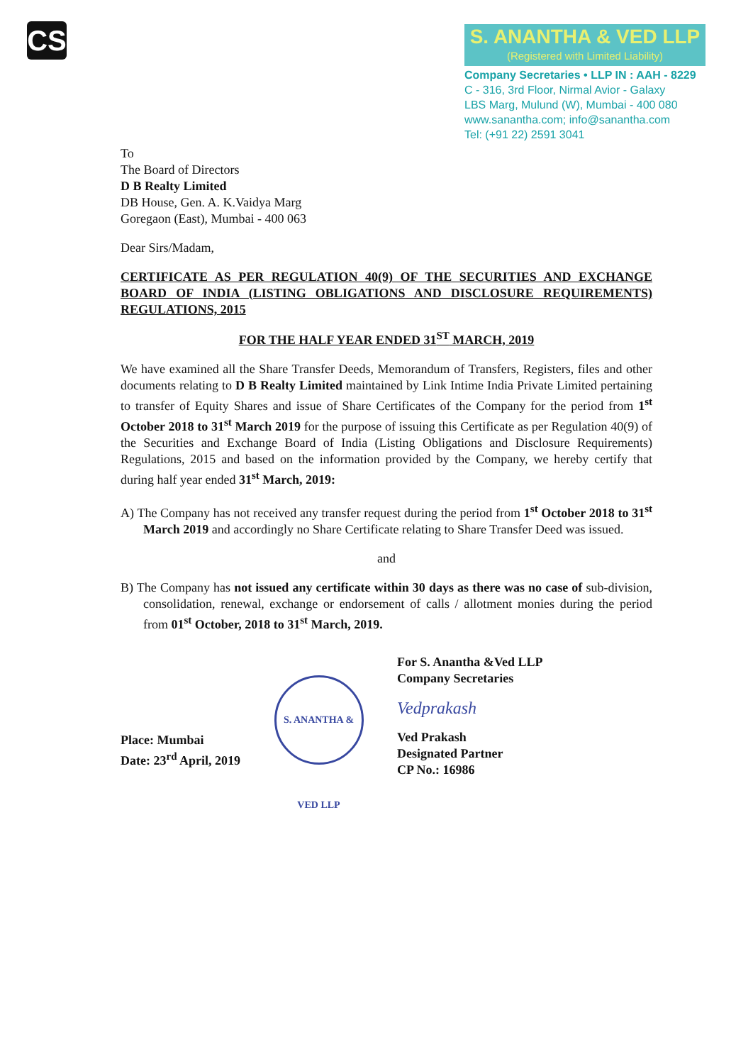CS
S. ANANTHA & VED LLP
(Registered with Limited Liability)
Company Secretaries • LLP IN : AAH - 8229
C - 316, 3rd Floor, Nirmal Avior - Galaxy
LBS Marg, Mulund (W), Mumbai - 400 080
www.sanantha.com; info@sanantha.com
Tel: (+91 22) 2591 3041
To
The Board of Directors
D B Realty Limited
DB House, Gen. A. K.Vaidya Marg
Goregaon (East), Mumbai - 400 063
Dear Sirs/Madam,
CERTIFICATE AS PER REGULATION 40(9) OF THE SECURITIES AND EXCHANGE BOARD OF INDIA (LISTING OBLIGATIONS AND DISCLOSURE REQUIREMENTS) REGULATIONS, 2015
FOR THE HALF YEAR ENDED 31<sup>ST</sup> MARCH, 2019
We have examined all the Share Transfer Deeds, Memorandum of Transfers, Registers, files and other documents relating to D B Realty Limited maintained by Link Intime India Private Limited pertaining to transfer of Equity Shares and issue of Share Certificates of the Company for the period from 1<sup>st</sup> October 2018 to 31<sup>st</sup> March 2019 for the purpose of issuing this Certificate as per Regulation 40(9) of the Securities and Exchange Board of India (Listing Obligations and Disclosure Requirements) Regulations, 2015 and based on the information provided by the Company, we hereby certify that during half year ended 31<sup>st</sup> March, 2019:
A) The Company has not received any transfer request during the period from 1<sup>st</sup> October 2018 to 31<sup>st</sup> March 2019 and accordingly no Share Certificate relating to Share Transfer Deed was issued.
and
B) The Company has not issued any certificate within 30 days as there was no case of sub-division, consolidation, renewal, exchange or endorsement of calls / allotment monies during the period from 01<sup>st</sup> October, 2018 to 31<sup>st</sup> March, 2019.
Place: Mumbai
Date: 23<sup>rd</sup> April, 2019
S. ANANTHA & VED LLP
For S. Anantha &Ved LLP
Company Secretaries
Vedprakash
Ved Prakash
Designated Partner
CP No.: 16986